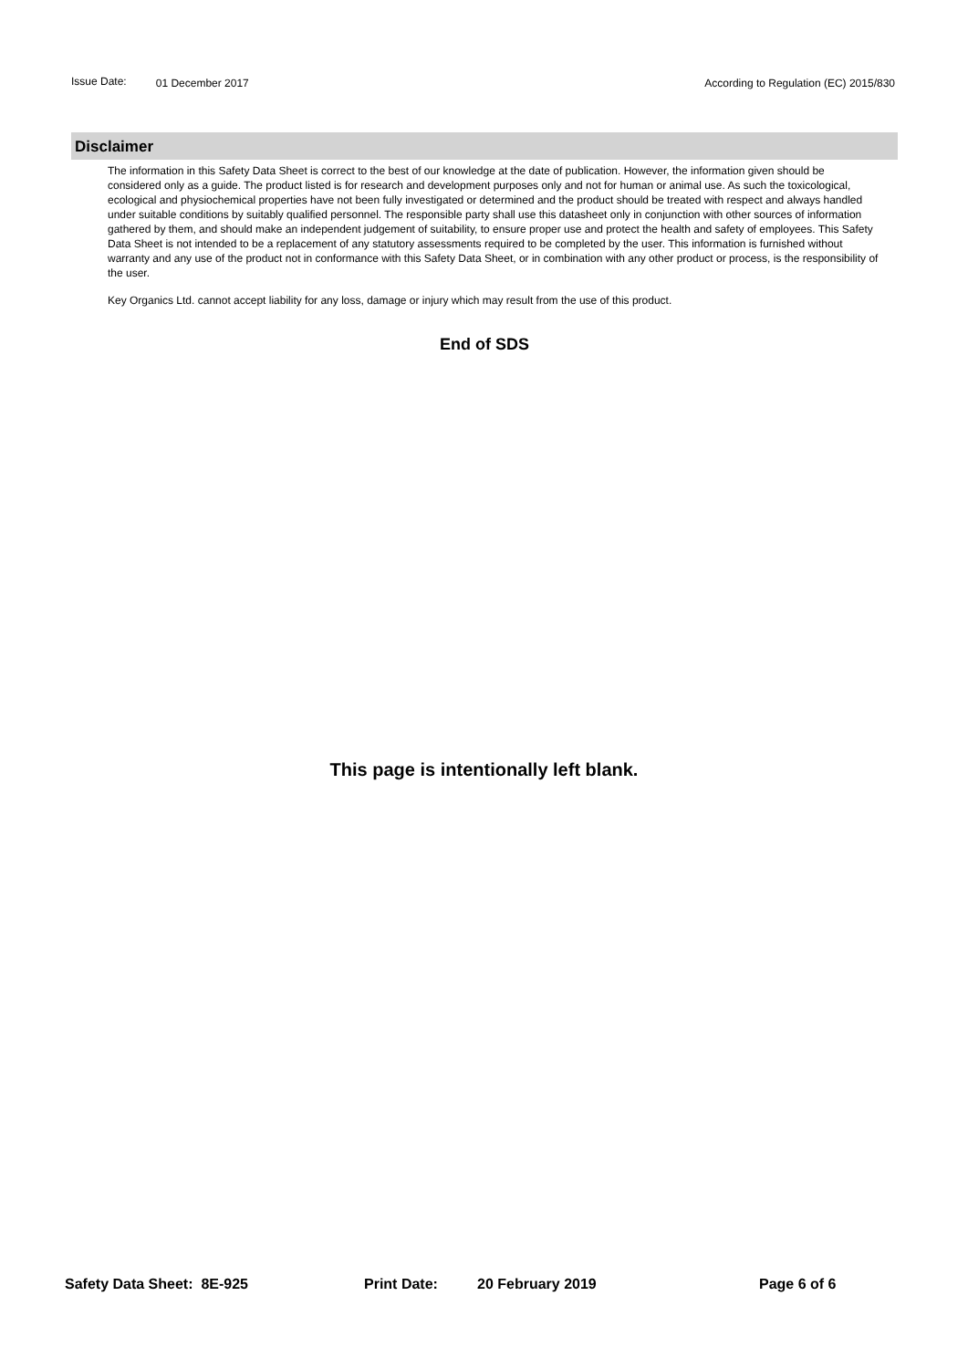Issue Date: 01 December 2017 According to Regulation (EC) 2015/830
Disclaimer
The information in this Safety Data Sheet is correct to the best of our knowledge at the date of publication. However, the information given should be considered only as a guide. The product listed is for research and development purposes only and not for human or animal use. As such the toxicological, ecological and physiochemical properties have not been fully investigated or determined and the product should be treated with respect and always handled under suitable conditions by suitably qualified personnel. The responsible party shall use this datasheet only in conjunction with other sources of information gathered by them, and should make an independent judgement of suitability, to ensure proper use and protect the health and safety of employees. This Safety Data Sheet is not intended to be a replacement of any statutory assessments required to be completed by the user. This information is furnished without warranty and any use of the product not in conformance with this Safety Data Sheet, or in combination with any other product or process, is the responsibility of the user.
Key Organics Ltd. cannot accept liability for any loss, damage or injury which may result from the use of this product.
End of SDS
This page is intentionally left blank.
Safety Data Sheet: 8E-925 Print Date: 20 February 2019 Page 6 of 6